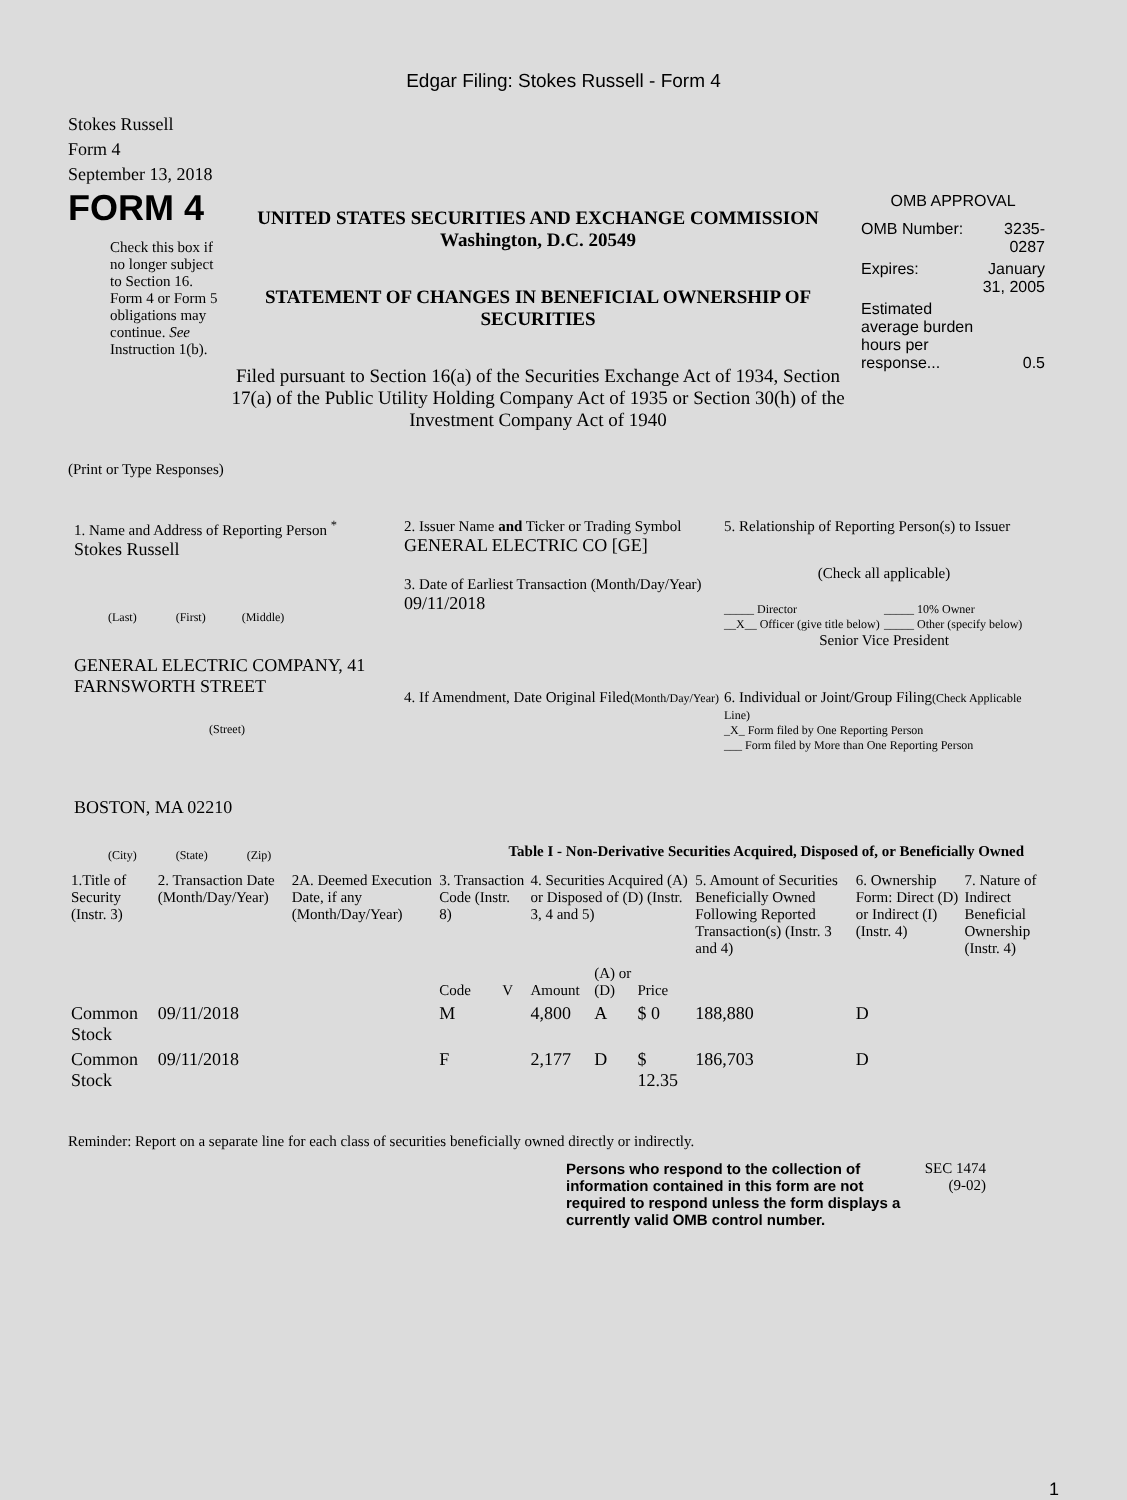Edgar Filing: Stokes Russell - Form 4
Stokes Russell
Form 4
September 13, 2018
FORM 4
Check this box if no longer subject to Section 16. Form 4 or Form 5 obligations may continue. See Instruction 1(b).
UNITED STATES SECURITIES AND EXCHANGE COMMISSION
Washington, D.C. 20549
STATEMENT OF CHANGES IN BENEFICIAL OWNERSHIP OF SECURITIES
Filed pursuant to Section 16(a) of the Securities Exchange Act of 1934, Section 17(a) of the Public Utility Holding Company Act of 1935 or Section 30(h) of the Investment Company Act of 1940
OMB APPROVAL
| OMB Number: | 3235-0287 |
| Expires: | January 31, 2005 |
| Estimated average burden hours per response... | 0.5 |
(Print or Type Responses)
1. Name and Address of Reporting Person <sup>*</sup>
Stokes Russell
(Last) (First) (Middle)
GENERAL ELECTRIC COMPANY, 41 FARNSWORTH STREET
(Street)
BOSTON, MA 02210
(City) (State) (Zip)
2. Issuer Name and Ticker or Trading Symbol
GENERAL ELECTRIC CO [GE]
3. Date of Earliest Transaction (Month/Day/Year)
09/11/2018
4. If Amendment, Date Original Filed(Month/Day/Year)
5. Relationship of Reporting Person(s) to Issuer
(Check all applicable)
_____ Director
__X__ Officer (give title below)
_____ 10% Owner
_____ Other (specify below)
Senior Vice President
6. Individual or Joint/Group Filing(Check Applicable Line)
_X_ Form filed by One Reporting Person
___ Form filed by More than One Reporting Person
Table I - Non-Derivative Securities Acquired, Disposed of, or Beneficially Owned
| 1.Title of Security (Instr. 3) | 2. Transaction Date (Month/Day/Year) | 2A. Deemed Execution Date, if any (Month/Day/Year) | 3. Transaction Code (Instr. 8) | | 4. Securities Acquired (A) or Disposed of (D) (Instr. 3, 4 and 5) | | | 5. Amount of Securities Beneficially Owned Following Reported Transaction(s) (Instr. 3 and 4) | 6. Ownership Form: Direct (D) or Indirect (I) (Instr. 4) | 7. Nature of Indirect Beneficial Ownership (Instr. 4) |
| --- | --- | --- | --- | --- | --- | --- | --- | --- | --- | --- |
| | | | Code | V | Amount | (A) or (D) | Price | | | |
| Common Stock | 09/11/2018 | | M | | 4,800 | A | $ 0 | 188,880 | D | |
| Common Stock | 09/11/2018 | | F | | 2,177 | D | $ 12.35 | 186,703 | D | |
Reminder: Report on a separate line for each class of securities beneficially owned directly or indirectly.
Persons who respond to the collection of information contained in this form are not required to respond unless the form displays a currently valid OMB control number.
SEC 1474 (9-02)
1